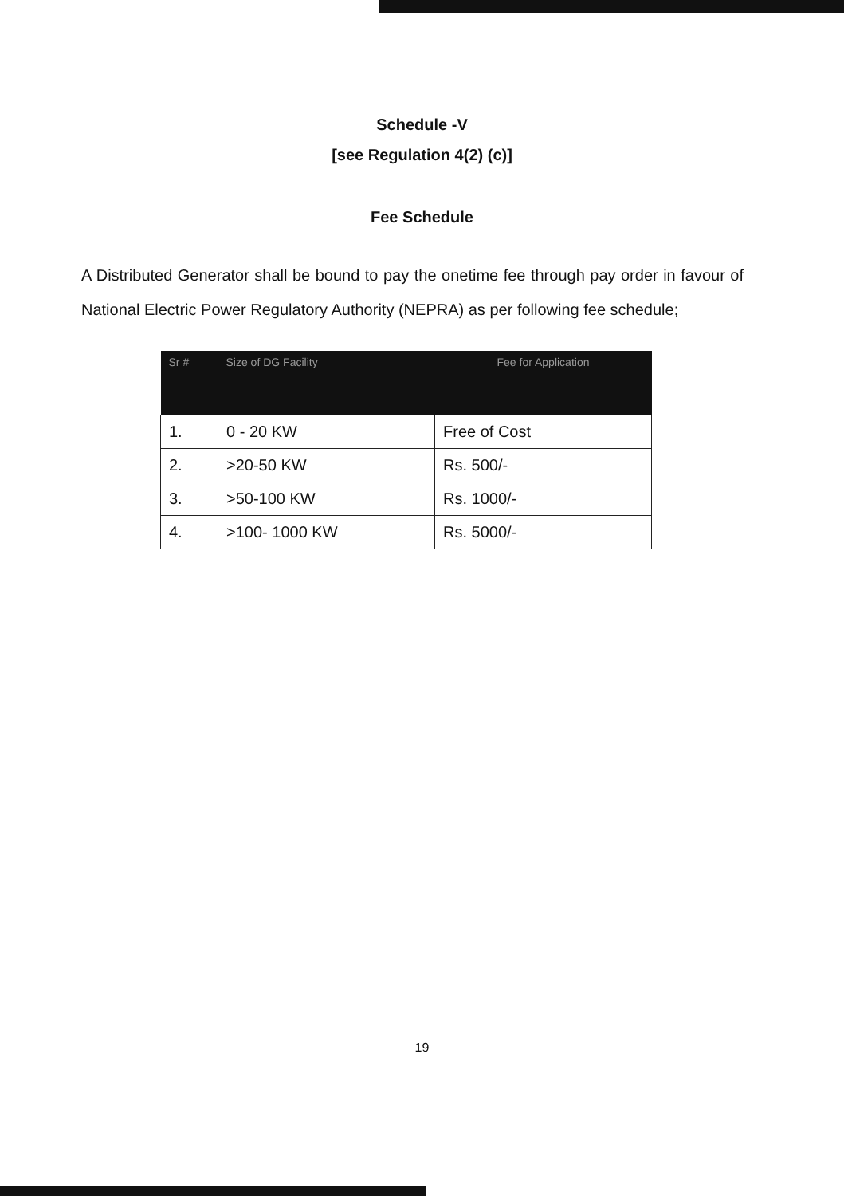Schedule -V
[see Regulation 4(2) (c)]
Fee Schedule
A Distributed Generator shall be bound to pay the onetime fee through pay order in favour of National Electric Power Regulatory Authority (NEPRA) as per following fee schedule;
| Sr # | Size of DG Facility | Fee for Application |
| --- | --- | --- |
| 1. | 0 - 20 KW | Free of Cost |
| 2. | >20-50 KW | Rs. 500/- |
| 3. | >50-100 KW | Rs. 1000/- |
| 4. | >100- 1000 KW | Rs. 5000/- |
19